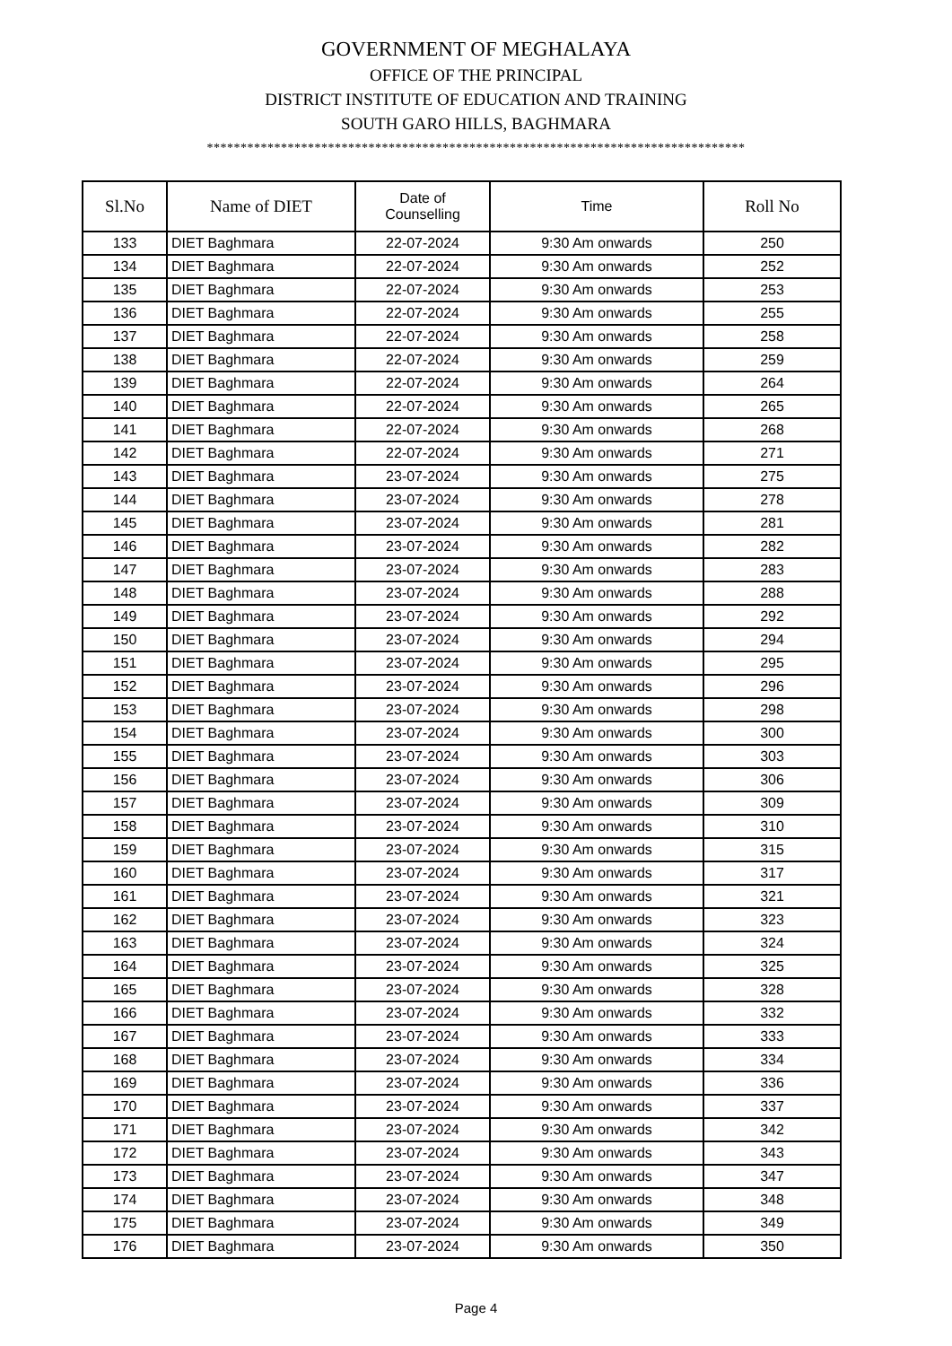GOVERNMENT OF MEGHALAYA
OFFICE OF THE PRINCIPAL
DISTRICT INSTITUTE OF EDUCATION AND TRAINING
SOUTH GARO HILLS, BAGHMARA
********************************************************************************
| Sl.No | Name of DIET | Date of Counselling | Time | Roll No |
| --- | --- | --- | --- | --- |
| 133 | DIET Baghmara | 22-07-2024 | 9:30 Am onwards | 250 |
| 134 | DIET Baghmara | 22-07-2024 | 9:30 Am onwards | 252 |
| 135 | DIET Baghmara | 22-07-2024 | 9:30 Am onwards | 253 |
| 136 | DIET Baghmara | 22-07-2024 | 9:30 Am onwards | 255 |
| 137 | DIET Baghmara | 22-07-2024 | 9:30 Am onwards | 258 |
| 138 | DIET Baghmara | 22-07-2024 | 9:30 Am onwards | 259 |
| 139 | DIET Baghmara | 22-07-2024 | 9:30 Am onwards | 264 |
| 140 | DIET Baghmara | 22-07-2024 | 9:30 Am onwards | 265 |
| 141 | DIET Baghmara | 22-07-2024 | 9:30 Am onwards | 268 |
| 142 | DIET Baghmara | 22-07-2024 | 9:30 Am onwards | 271 |
| 143 | DIET Baghmara | 23-07-2024 | 9:30 Am onwards | 275 |
| 144 | DIET Baghmara | 23-07-2024 | 9:30 Am onwards | 278 |
| 145 | DIET Baghmara | 23-07-2024 | 9:30 Am onwards | 281 |
| 146 | DIET Baghmara | 23-07-2024 | 9:30 Am onwards | 282 |
| 147 | DIET Baghmara | 23-07-2024 | 9:30 Am onwards | 283 |
| 148 | DIET Baghmara | 23-07-2024 | 9:30 Am onwards | 288 |
| 149 | DIET Baghmara | 23-07-2024 | 9:30 Am onwards | 292 |
| 150 | DIET Baghmara | 23-07-2024 | 9:30 Am onwards | 294 |
| 151 | DIET Baghmara | 23-07-2024 | 9:30 Am onwards | 295 |
| 152 | DIET Baghmara | 23-07-2024 | 9:30 Am onwards | 296 |
| 153 | DIET Baghmara | 23-07-2024 | 9:30 Am onwards | 298 |
| 154 | DIET Baghmara | 23-07-2024 | 9:30 Am onwards | 300 |
| 155 | DIET Baghmara | 23-07-2024 | 9:30 Am onwards | 303 |
| 156 | DIET Baghmara | 23-07-2024 | 9:30 Am onwards | 306 |
| 157 | DIET Baghmara | 23-07-2024 | 9:30 Am onwards | 309 |
| 158 | DIET Baghmara | 23-07-2024 | 9:30 Am onwards | 310 |
| 159 | DIET Baghmara | 23-07-2024 | 9:30 Am onwards | 315 |
| 160 | DIET Baghmara | 23-07-2024 | 9:30 Am onwards | 317 |
| 161 | DIET Baghmara | 23-07-2024 | 9:30 Am onwards | 321 |
| 162 | DIET Baghmara | 23-07-2024 | 9:30 Am onwards | 323 |
| 163 | DIET Baghmara | 23-07-2024 | 9:30 Am onwards | 324 |
| 164 | DIET Baghmara | 23-07-2024 | 9:30 Am onwards | 325 |
| 165 | DIET Baghmara | 23-07-2024 | 9:30 Am onwards | 328 |
| 166 | DIET Baghmara | 23-07-2024 | 9:30 Am onwards | 332 |
| 167 | DIET Baghmara | 23-07-2024 | 9:30 Am onwards | 333 |
| 168 | DIET Baghmara | 23-07-2024 | 9:30 Am onwards | 334 |
| 169 | DIET Baghmara | 23-07-2024 | 9:30 Am onwards | 336 |
| 170 | DIET Baghmara | 23-07-2024 | 9:30 Am onwards | 337 |
| 171 | DIET Baghmara | 23-07-2024 | 9:30 Am onwards | 342 |
| 172 | DIET Baghmara | 23-07-2024 | 9:30 Am onwards | 343 |
| 173 | DIET Baghmara | 23-07-2024 | 9:30 Am onwards | 347 |
| 174 | DIET Baghmara | 23-07-2024 | 9:30 Am onwards | 348 |
| 175 | DIET Baghmara | 23-07-2024 | 9:30 Am onwards | 349 |
| 176 | DIET Baghmara | 23-07-2024 | 9:30 Am onwards | 350 |
Page 4